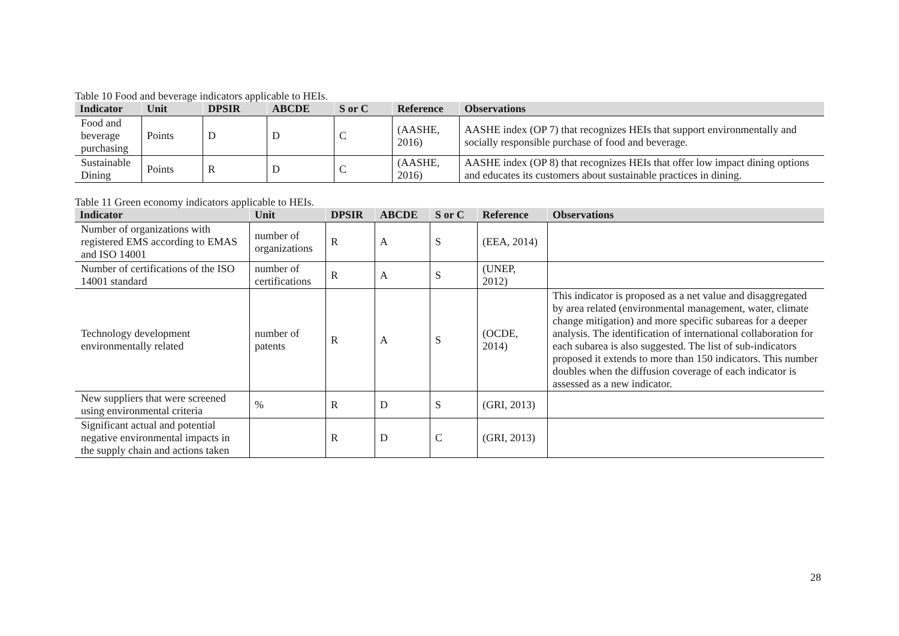Table 10 Food and beverage indicators applicable to HEIs.
| Indicator | Unit | DPSIR | ABCDE | S or C | Reference | Observations |
| --- | --- | --- | --- | --- | --- | --- |
| Food and beverage purchasing | Points | D | D | C | (AASHE, 2016) | AASHE index (OP 7) that recognizes HEIs that support environmentally and socially responsible purchase of food and beverage. |
| Sustainable Dining | Points | R | D | C | (AASHE, 2016) | AASHE index (OP 8) that recognizes HEIs that offer low impact dining options and educates its customers about sustainable practices in dining. |
Table 11 Green economy indicators applicable to HEIs.
| Indicator | Unit | DPSIR | ABCDE | S or C | Reference | Observations |
| --- | --- | --- | --- | --- | --- | --- |
| Number of organizations with registered EMS according to EMAS and ISO 14001 | number of organizations | R | A | S | (EEA, 2014) | |
| Number of certifications of the ISO 14001 standard | number of certifications | R | A | S | (UNEP, 2012) | |
| Technology development environmentally related | number of patents | R | A | S | (OCDE, 2014) | This indicator is proposed as a net value and disaggregated by area related (environmental management, water, climate change mitigation) and more specific subareas for a deeper analysis. The identification of international collaboration for each subarea is also suggested. The list of sub-indicators proposed it extends to more than 150 indicators. This number doubles when the diffusion coverage of each indicator is assessed as a new indicator. |
| New suppliers that were screened using environmental criteria | % | R | D | S | (GRI, 2013) | |
| Significant actual and potential negative environmental impacts in the supply chain and actions taken | | R | D | C | (GRI, 2013) | |
28